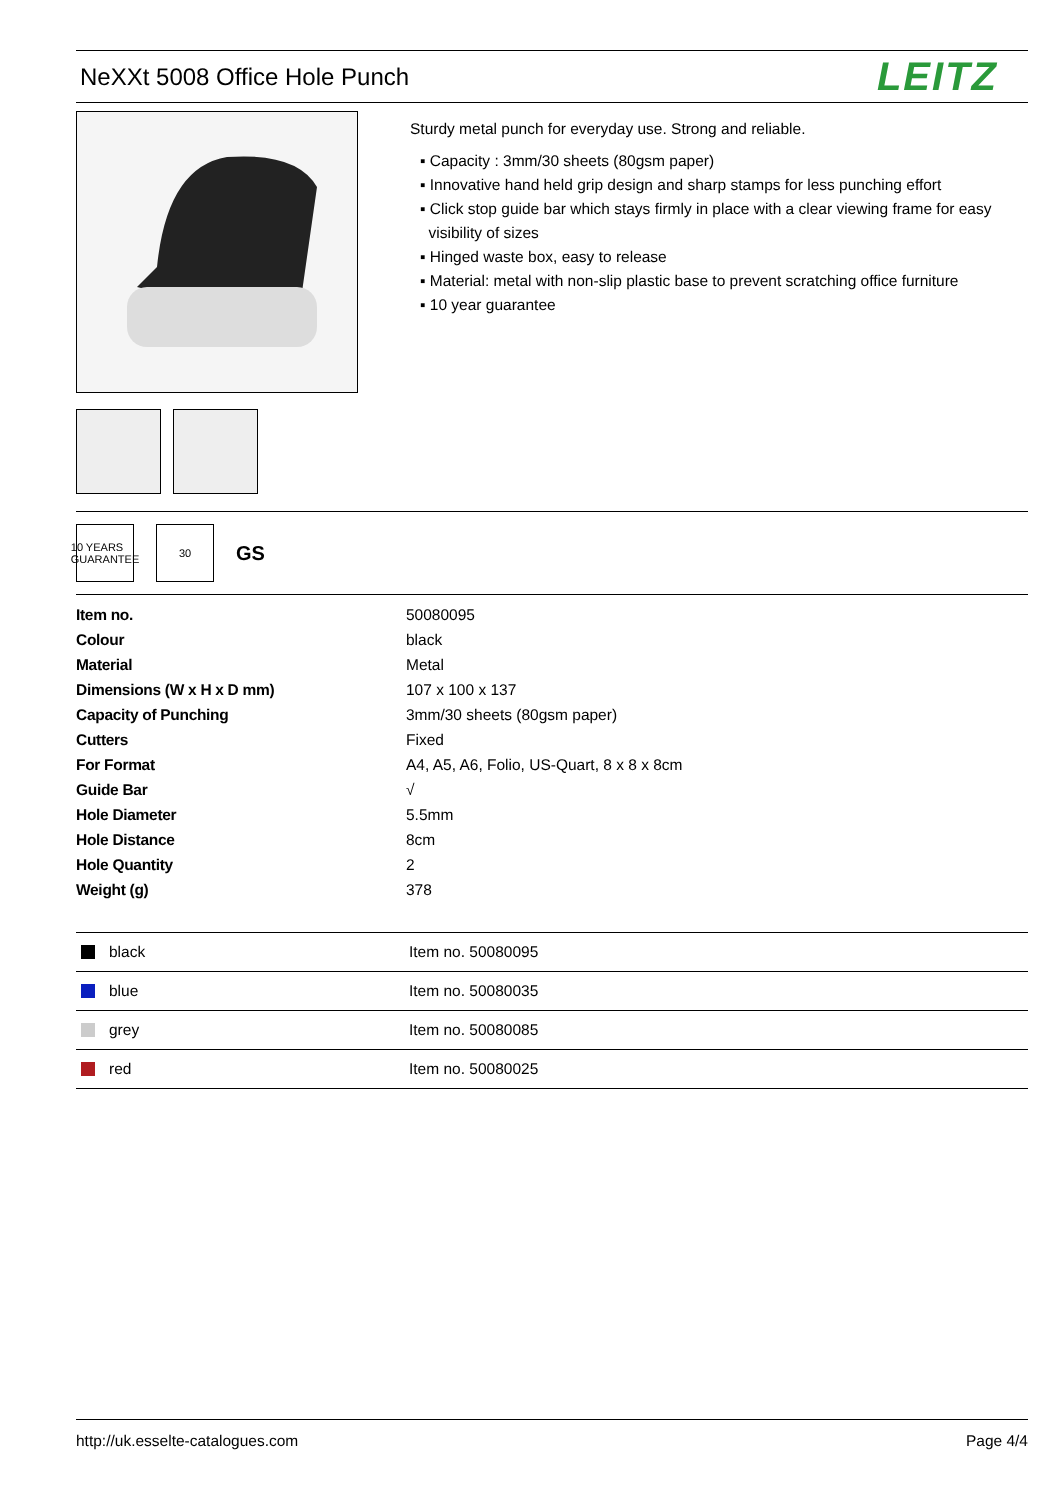NeXXt 5008 Office Hole Punch
LEITZ
Sturdy metal punch for everyday use. Strong and reliable.
▪ Capacity : 3mm/30 sheets (80gsm paper)
▪ Innovative hand held grip design and sharp stamps for less punching effort
▪ Click stop guide bar which stays firmly in place with a clear viewing frame for easy
visibility of sizes
▪ Hinged waste box, easy to release
▪ Material: metal with non-slip plastic base to prevent scratching office furniture
▪ 10 year guarantee
10 YEARS GUARANTEE
30
GS
| Item no. | 50080095 |
| Colour | black |
| Material | Metal |
| Dimensions (W x H x D mm) | 107 x 100 x 137 |
| Capacity of Punching | 3mm/30 sheets (80gsm paper) |
| Cutters | Fixed |
| For Format | A4, A5, A6, Folio, US-Quart, 8 x 8 x 8cm |
| Guide Bar | √ |
| Hole Diameter | 5.5mm |
| Hole Distance | 8cm |
| Hole Quantity | 2 |
| Weight (g) | 378 |
| black | Item no. 50080095 |
| blue | Item no. 50080035 |
| grey | Item no. 50080085 |
| red | Item no. 50080025 |
http://uk.esselte-catalogues.com Page 4/4